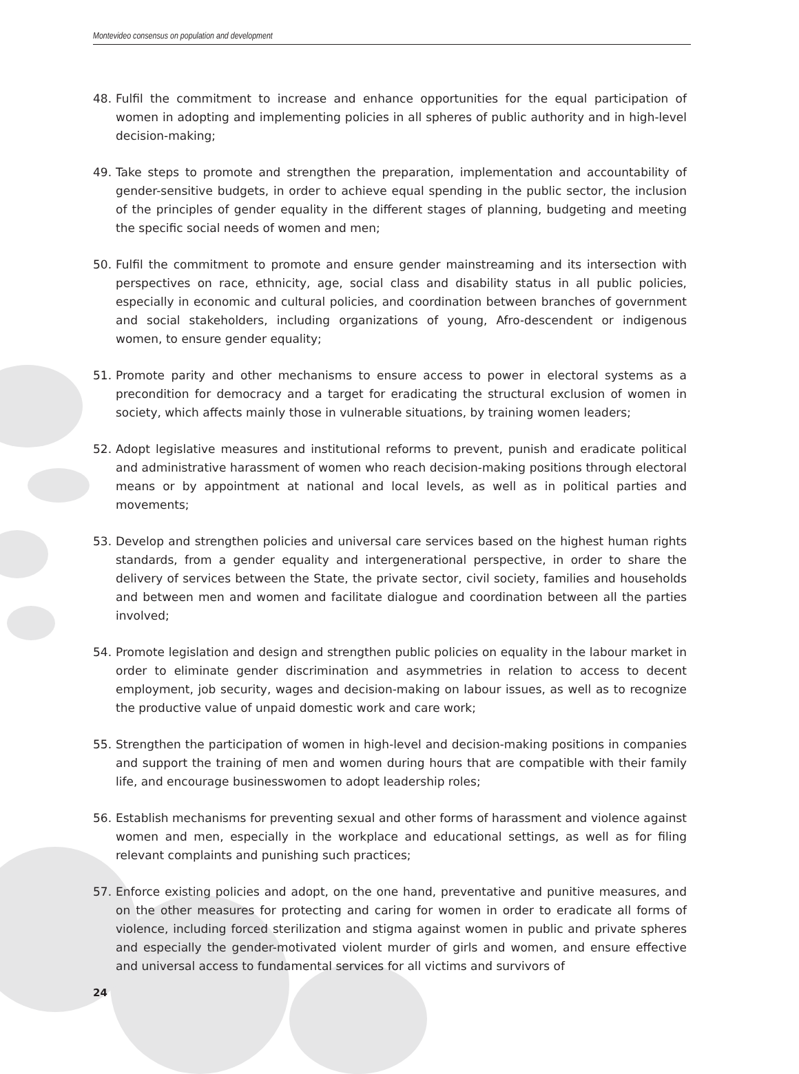Montevideo consensus on population and development
48. Fulfil the commitment to increase and enhance opportunities for the equal participation of women in adopting and implementing policies in all spheres of public authority and in high-level decision-making;
49. Take steps to promote and strengthen the preparation, implementation and accountability of gender-sensitive budgets, in order to achieve equal spending in the public sector, the inclusion of the principles of gender equality in the different stages of planning, budgeting and meeting the specific social needs of women and men;
50. Fulfil the commitment to promote and ensure gender mainstreaming and its intersection with perspectives on race, ethnicity, age, social class and disability status in all public policies, especially in economic and cultural policies, and coordination between branches of government and social stakeholders, including organizations of young, Afro-descendent or indigenous women, to ensure gender equality;
51. Promote parity and other mechanisms to ensure access to power in electoral systems as a precondition for democracy and a target for eradicating the structural exclusion of women in society, which affects mainly those in vulnerable situations, by training women leaders;
52. Adopt legislative measures and institutional reforms to prevent, punish and eradicate political and administrative harassment of women who reach decision-making positions through electoral means or by appointment at national and local levels, as well as in political parties and movements;
53. Develop and strengthen policies and universal care services based on the highest human rights standards, from a gender equality and intergenerational perspective, in order to share the delivery of services between the State, the private sector, civil society, families and households and between men and women and facilitate dialogue and coordination between all the parties involved;
54. Promote legislation and design and strengthen public policies on equality in the labour market in order to eliminate gender discrimination and asymmetries in relation to access to decent employment, job security, wages and decision-making on labour issues, as well as to recognize the productive value of unpaid domestic work and care work;
55. Strengthen the participation of women in high-level and decision-making positions in companies and support the training of men and women during hours that are compatible with their family life, and encourage businesswomen to adopt leadership roles;
56. Establish mechanisms for preventing sexual and other forms of harassment and violence against women and men, especially in the workplace and educational settings, as well as for filing relevant complaints and punishing such practices;
57. Enforce existing policies and adopt, on the one hand, preventative and punitive measures, and on the other measures for protecting and caring for women in order to eradicate all forms of violence, including forced sterilization and stigma against women in public and private spheres and especially the gender-motivated violent murder of girls and women, and ensure effective and universal access to fundamental services for all victims and survivors of
24